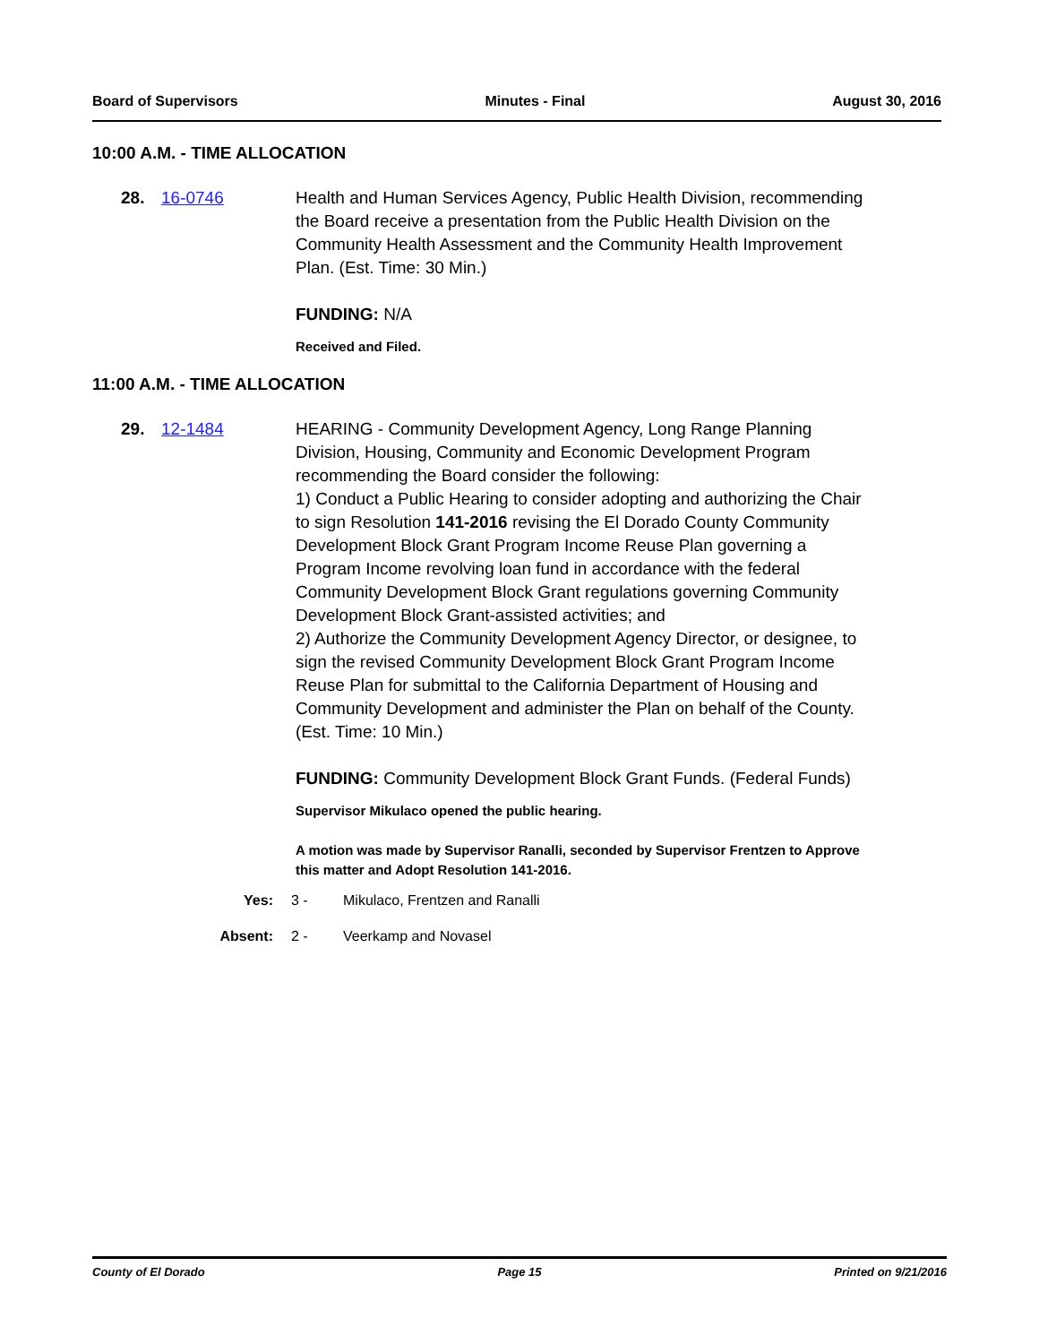Board of Supervisors Minutes - Final August 30, 2016
10:00 A.M. - TIME ALLOCATION
28. 16-0746 Health and Human Services Agency, Public Health Division, recommending the Board receive a presentation from the Public Health Division on the Community Health Assessment and the Community Health Improvement Plan. (Est. Time: 30 Min.)
FUNDING: N/A
Received and Filed.
11:00 A.M. - TIME ALLOCATION
29. 12-1484 HEARING - Community Development Agency, Long Range Planning Division, Housing, Community and Economic Development Program recommending the Board consider the following:
1) Conduct a Public Hearing to consider adopting and authorizing the Chair to sign Resolution 141-2016 revising the El Dorado County Community Development Block Grant Program Income Reuse Plan governing a Program Income revolving loan fund in accordance with the federal Community Development Block Grant regulations governing Community Development Block Grant-assisted activities; and
2) Authorize the Community Development Agency Director, or designee, to sign the revised Community Development Block Grant Program Income Reuse Plan for submittal to the California Department of Housing and Community Development and administer the Plan on behalf of the County. (Est. Time: 10 Min.)
FUNDING: Community Development Block Grant Funds. (Federal Funds)
Supervisor Mikulaco opened the public hearing.
A motion was made by Supervisor Ranalli, seconded by Supervisor Frentzen to Approve this matter and Adopt Resolution 141-2016.
Yes: 3 - Mikulaco, Frentzen and Ranalli
Absent: 2 - Veerkamp and Novasel
County of El Dorado Page 15 Printed on 9/21/2016